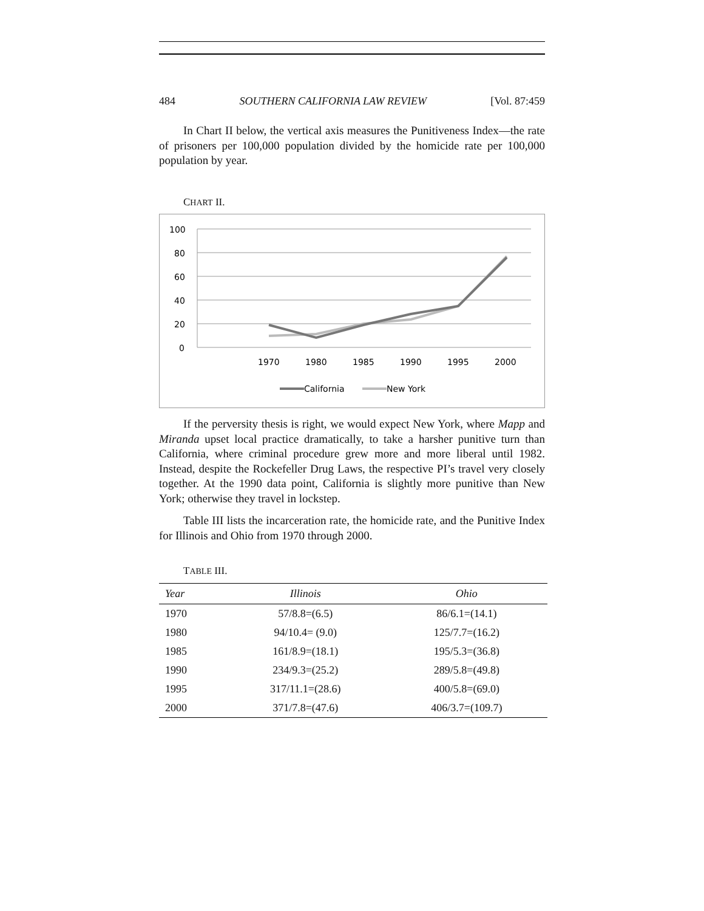484 SOUTHERN CALIFORNIA LAW REVIEW [Vol. 87:459
In Chart II below, the vertical axis measures the Punitiveness Index—the rate of prisoners per 100,000 population divided by the homicide rate per 100,000 population by year.
CHART II.
100
80
60
40
20
0
1970
1980
1985
1990
1995
2000
California
New York
If the perversity thesis is right, we would expect New York, where Mapp and Miranda upset local practice dramatically, to take a harsher punitive turn than California, where criminal procedure grew more and more liberal until 1982. Instead, despite the Rockefeller Drug Laws, the respective PI’s travel very closely together. At the 1990 data point, California is slightly more punitive than New York; otherwise they travel in lockstep.
Table III lists the incarceration rate, the homicide rate, and the Punitive Index for Illinois and Ohio from 1970 through 2000.
TABLE III.
| Year | Illinois | Ohio |
| --- | --- | --- |
| 1970 | 57/8.8=(6.5) | 86/6.1=(14.1) |
| 1980 | 94/10.4= (9.0) | 125/7.7=(16.2) |
| 1985 | 161/8.9=(18.1) | 195/5.3=(36.8) |
| 1990 | 234/9.3=(25.2) | 289/5.8=(49.8) |
| 1995 | 317/11.1=(28.6) | 400/5.8=(69.0) |
| 2000 | 371/7.8=(47.6) | 406/3.7=(109.7) |